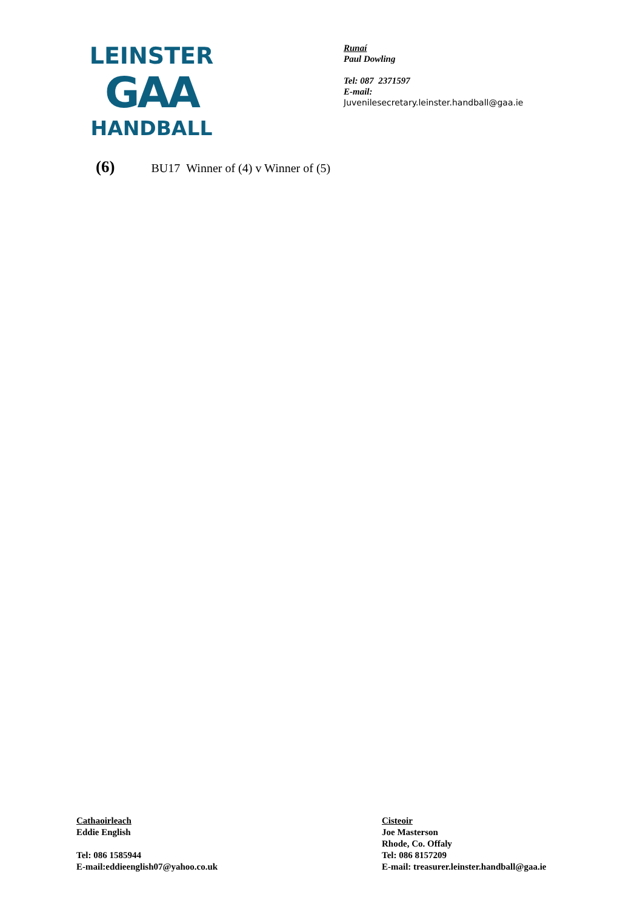LEINSTER
GAA
HANDBALL
Runaí
Paul Dowling
Tel: 087 2371597
E-mail:
Juvenilesecretary.leinster.handball@gaa.ie
(6) BU17 Winner of (4) v Winner of (5)
Cathaoirleach
Eddie English
Tel: 086 1585944
E-mail:eddieenglish07@yahoo.co.uk
Cisteoir
Joe Masterson
Rhode, Co. Offaly
Tel: 086 8157209
E-mail: treasurer.leinster.handball@gaa.ie